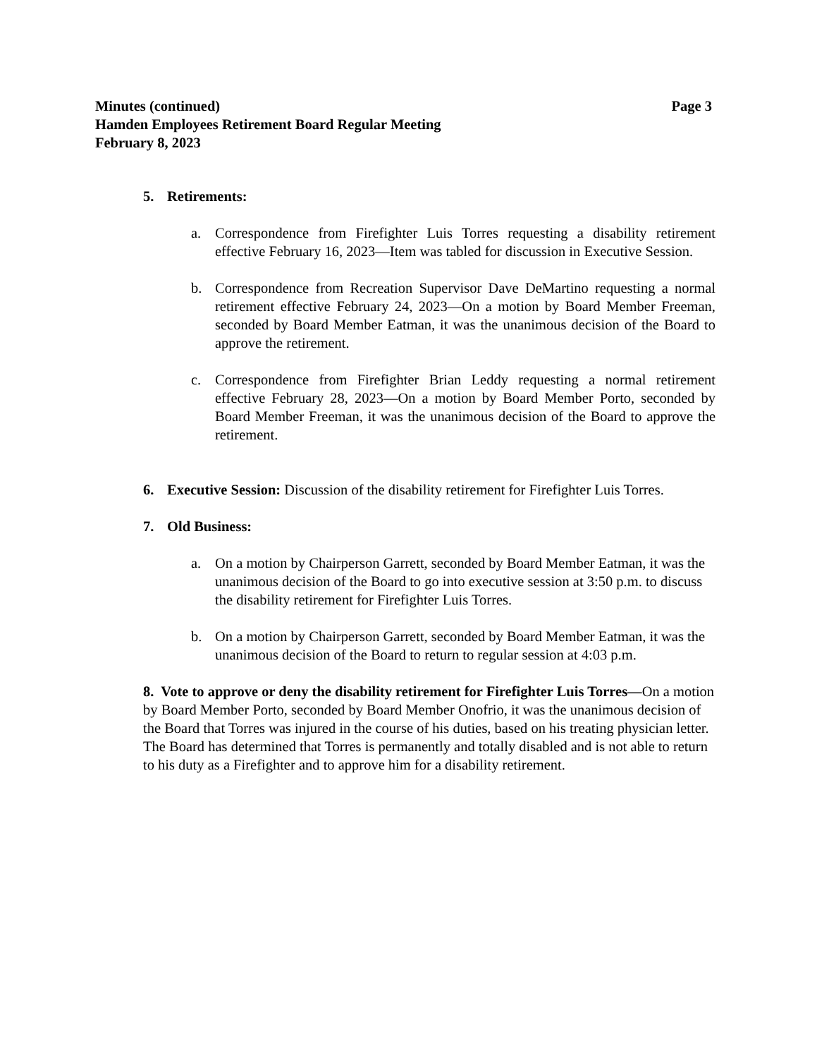Page 3 Minutes (continued)
Hamden Employees Retirement Board Regular Meeting
February 8, 2023
5. Retirements:
a. Correspondence from Firefighter Luis Torres requesting a disability retirement effective February 16, 2023—Item was tabled for discussion in Executive Session.
b. Correspondence from Recreation Supervisor Dave DeMartino requesting a normal retirement effective February 24, 2023—On a motion by Board Member Freeman, seconded by Board Member Eatman, it was the unanimous decision of the Board to approve the retirement.
c. Correspondence from Firefighter Brian Leddy requesting a normal retirement effective February 28, 2023—On a motion by Board Member Porto, seconded by Board Member Freeman, it was the unanimous decision of the Board to approve the retirement.
6. Executive Session: Discussion of the disability retirement for Firefighter Luis Torres.
7. Old Business:
a. On a motion by Chairperson Garrett, seconded by Board Member Eatman, it was the unanimous decision of the Board to go into executive session at 3:50 p.m. to discuss the disability retirement for Firefighter Luis Torres.
b. On a motion by Chairperson Garrett, seconded by Board Member Eatman, it was the unanimous decision of the Board to return to regular session at 4:03 p.m.
8. Vote to approve or deny the disability retirement for Firefighter Luis Torres—On a motion by Board Member Porto, seconded by Board Member Onofrio, it was the unanimous decision of the Board that Torres was injured in the course of his duties, based on his treating physician letter. The Board has determined that Torres is permanently and totally disabled and is not able to return to his duty as a Firefighter and to approve him for a disability retirement.